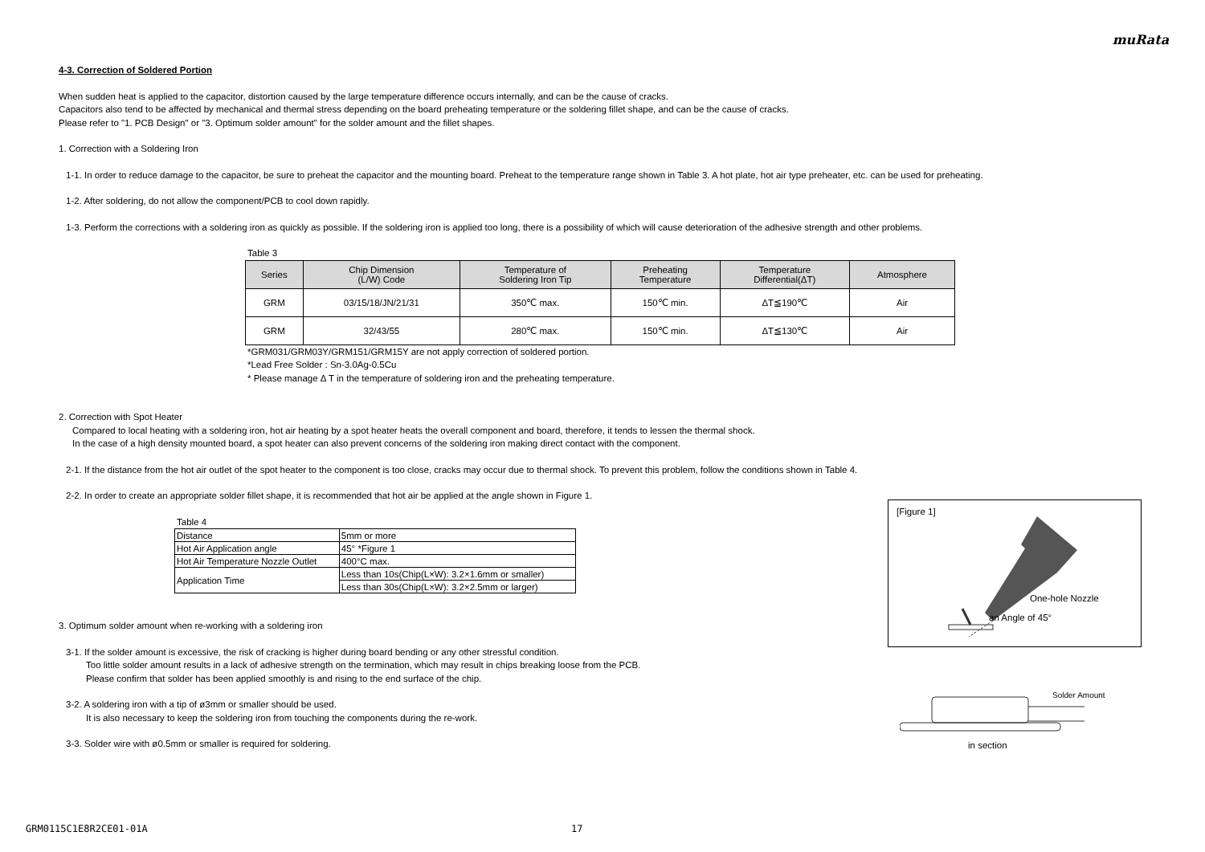muRata
4-3. Correction of Soldered Portion
When sudden heat is applied to the capacitor, distortion caused by the large temperature difference occurs internally, and can be the cause of cracks.
Capacitors also tend to be affected by mechanical and thermal stress depending on the board preheating temperature or the soldering fillet shape, and can be the cause of cracks.
Please refer to "1. PCB Design" or "3. Optimum solder amount" for the solder amount and the fillet shapes.
1. Correction with a Soldering Iron
1-1. In order to reduce damage to the capacitor, be sure to preheat the capacitor and the mounting board. Preheat to the temperature range shown in Table 3. A hot plate, hot air type preheater, etc. can be used for preheating.
1-2. After soldering, do not allow the component/PCB to cool down rapidly.
1-3. Perform the corrections with a soldering iron as quickly as possible. If the soldering iron is applied too long, there is a possibility of which will cause deterioration of the adhesive strength and other problems.
Table 3
| Series | Chip Dimension (L/W) Code | Temperature of Soldering Iron Tip | Preheating Temperature | Temperature Differential(ΔT) | Atmosphere |
| --- | --- | --- | --- | --- | --- |
| GRM | 03/15/18/JN/21/31 | 350℃ max. | 150℃ min. | ΔT≦190℃ | Air |
| GRM | 32/43/55 | 280℃ max. | 150℃ min. | ΔT≦130℃ | Air |
*GRM031/GRM03Y/GRM151/GRM15Y are not apply correction of soldered portion.
*Lead Free Solder : Sn-3.0Ag-0.5Cu
* Please manage Δ T in the temperature of soldering iron and the preheating temperature.
2. Correction with Spot Heater
Compared to local heating with a soldering iron, hot air heating by a spot heater heats the overall component and board, therefore, it tends to lessen the thermal shock.
In the case of a high density mounted board, a spot heater can also prevent concerns of the soldering iron making direct contact with the component.
2-1. If the distance from the hot air outlet of the spot heater to the component is too close, cracks may occur due to thermal shock. To prevent this problem, follow the conditions shown in Table 4.
2-2. In order to create an appropriate solder fillet shape, it is recommended that hot air be applied at the angle shown in Figure 1.
Table 4
| Distance | 5mm or more |
| Hot Air Application angle | 45° *Figure 1 |
| Hot Air Temperature Nozzle Outlet | 400°C max. |
| Application Time | Less than 10s(Chip(L×W): 3.2×1.6mm or smaller) |
| | Less than 30s(Chip(L×W): 3.2×2.5mm or larger) |
3. Optimum solder amount when re-working with a soldering iron
3-1. If the solder amount is excessive, the risk of cracking is higher during board bending or any other stressful condition.
Too little solder amount results in a lack of adhesive strength on the termination, which may result in chips breaking loose from the PCB.
Please confirm that solder has been applied smoothly is and rising to the end surface of the chip.
3-2. A soldering iron with a tip of ø3mm or smaller should be used.
It is also necessary to keep the soldering iron from touching the components during the re-work.
3-3. Solder wire with ø0.5mm or smaller is required for soldering.
[Figure 1]
One-hole Nozzle
an Angle of 45°
Solder Amount
in section
GRM0115C1E8R2CE01-01A 17